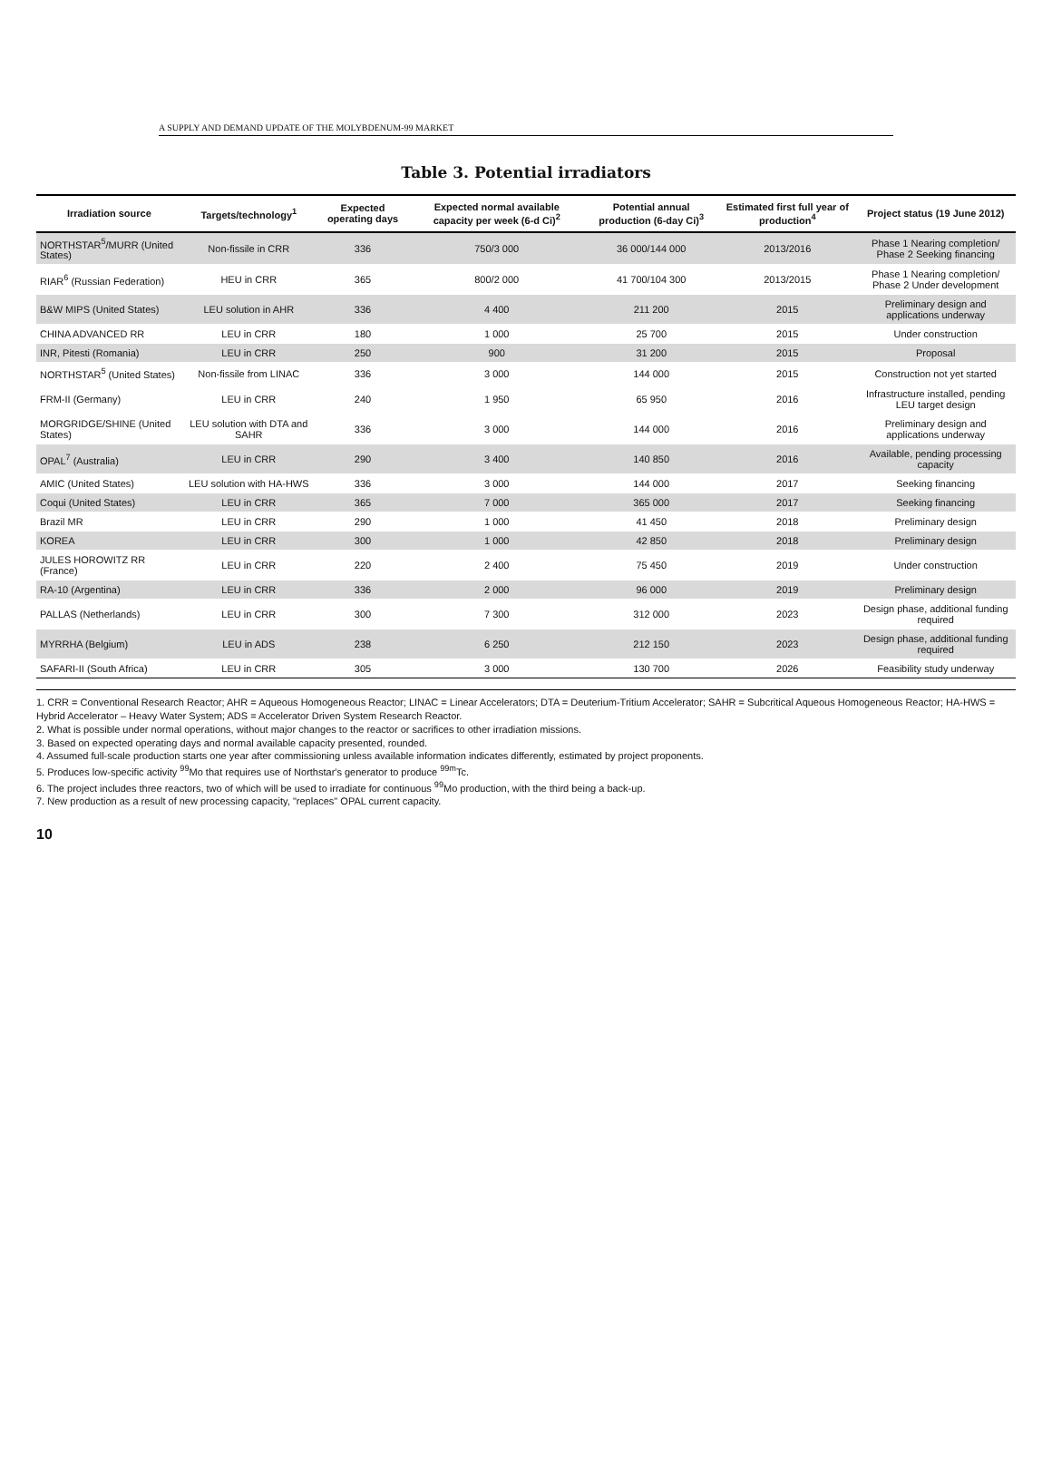A SUPPLY AND DEMAND UPDATE OF THE MOLYBDENUM-99 MARKET
Table 3. Potential irradiators
| Irradiation source | Targets/technology<sup>1</sup> | Expected operating days | Expected normal available capacity per week (6-d Ci)<sup>2</sup> | Potential annual production (6-day Ci)<sup>3</sup> | Estimated first full year of production<sup>4</sup> | Project status (19 June 2012) |
| --- | --- | --- | --- | --- | --- | --- |
| NORTHSTAR<sup>5</sup>/MURR (United States) | Non-fissile in CRR | 336 | 750/3 000 | 36 000/144 000 | 2013/2016 | Phase 1 Nearing completion/ Phase 2 Seeking financing |
| RIAR<sup>6</sup> (Russian Federation) | HEU in CRR | 365 | 800/2 000 | 41 700/104 300 | 2013/2015 | Phase 1 Nearing completion/ Phase 2 Under development |
| B&W MIPS (United States) | LEU solution in AHR | 336 | 4 400 | 211 200 | 2015 | Preliminary design and applications underway |
| CHINA ADVANCED RR | LEU in CRR | 180 | 1 000 | 25 700 | 2015 | Under construction |
| INR, Pitesti (Romania) | LEU in CRR | 250 | 900 | 31 200 | 2015 | Proposal |
| NORTHSTAR<sup>5</sup> (United States) | Non-fissile from LINAC | 336 | 3 000 | 144 000 | 2015 | Construction not yet started |
| FRM-II (Germany) | LEU in CRR | 240 | 1 950 | 65 950 | 2016 | Infrastructure installed, pending LEU target design |
| MORGRIDGE/SHINE (United States) | LEU solution with DTA and SAHR | 336 | 3 000 | 144 000 | 2016 | Preliminary design and applications underway |
| OPAL<sup>7</sup> (Australia) | LEU in CRR | 290 | 3 400 | 140 850 | 2016 | Available, pending processing capacity |
| AMIC (United States) | LEU solution with HA-HWS | 336 | 3 000 | 144 000 | 2017 | Seeking financing |
| Coqui (United States) | LEU in CRR | 365 | 7 000 | 365 000 | 2017 | Seeking financing |
| Brazil MR | LEU in CRR | 290 | 1 000 | 41 450 | 2018 | Preliminary design |
| KOREA | LEU in CRR | 300 | 1 000 | 42 850 | 2018 | Preliminary design |
| JULES HOROWITZ RR (France) | LEU in CRR | 220 | 2 400 | 75 450 | 2019 | Under construction |
| RA-10 (Argentina) | LEU in CRR | 336 | 2 000 | 96 000 | 2019 | Preliminary design |
| PALLAS (Netherlands) | LEU in CRR | 300 | 7 300 | 312 000 | 2023 | Design phase, additional funding required |
| MYRRHA (Belgium) | LEU in ADS | 238 | 6 250 | 212 150 | 2023 | Design phase, additional funding required |
| SAFARI-II (South Africa) | LEU in CRR | 305 | 3 000 | 130 700 | 2026 | Feasibility study underway |
1. CRR = Conventional Research Reactor; AHR = Aqueous Homogeneous Reactor; LINAC = Linear Accelerators; DTA = Deuterium-Tritium Accelerator; SAHR = Subcritical Aqueous Homogeneous Reactor; HA-HWS = Hybrid Accelerator – Heavy Water System; ADS = Accelerator Driven System Research Reactor.
2. What is possible under normal operations, without major changes to the reactor or sacrifices to other irradiation missions.
3. Based on expected operating days and normal available capacity presented, rounded.
4. Assumed full-scale production starts one year after commissioning unless available information indicates differently, estimated by project proponents.
5. Produces low-specific activity <sup>99</sup>Mo that requires use of Northstar's generator to produce <sup>99m</sup>Tc.
6. The project includes three reactors, two of which will be used to irradiate for continuous <sup>99</sup>Mo production, with the third being a back-up.
7. New production as a result of new processing capacity, "replaces" OPAL current capacity.
10